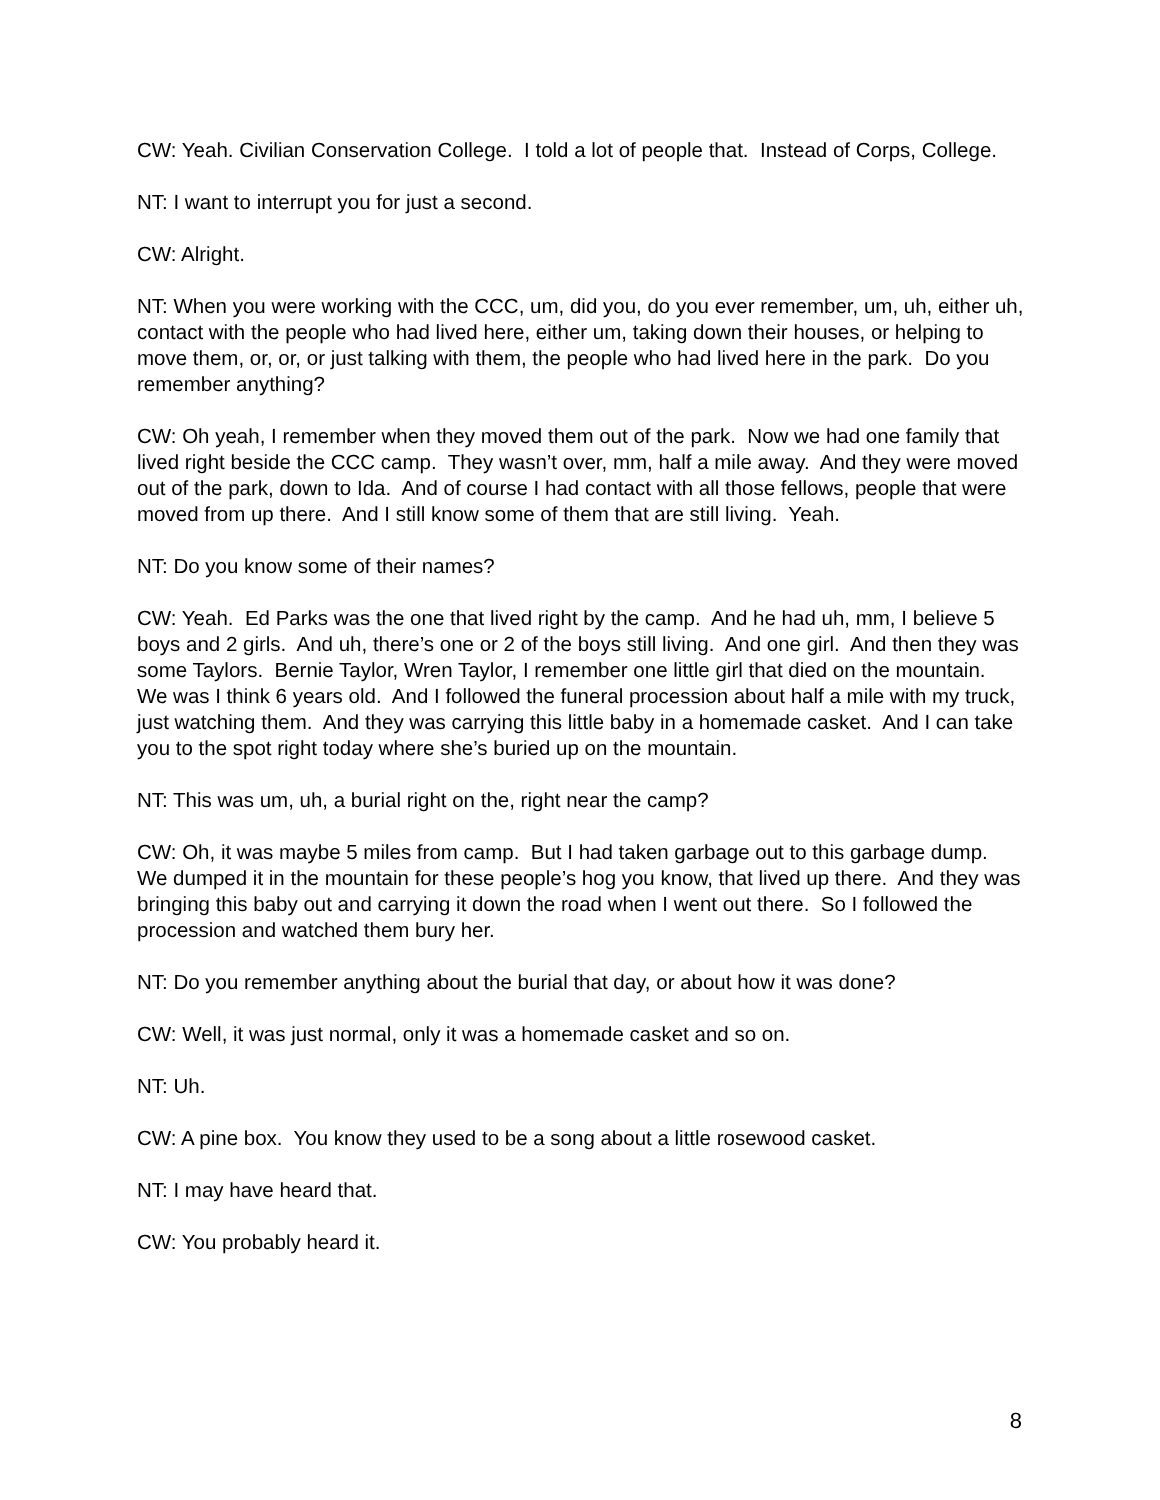CW: Yeah. Civilian Conservation College. I told a lot of people that. Instead of Corps, College.
NT: I want to interrupt you for just a second.
CW: Alright.
NT: When you were working with the CCC, um, did you, do you ever remember, um, uh, either uh, contact with the people who had lived here, either um, taking down their houses, or helping to move them, or, or, or just talking with them, the people who had lived here in the park. Do you remember anything?
CW: Oh yeah, I remember when they moved them out of the park. Now we had one family that lived right beside the CCC camp. They wasn’t over, mm, half a mile away. And they were moved out of the park, down to Ida. And of course I had contact with all those fellows, people that were moved from up there. And I still know some of them that are still living. Yeah.
NT: Do you know some of their names?
CW: Yeah. Ed Parks was the one that lived right by the camp. And he had uh, mm, I believe 5 boys and 2 girls. And uh, there’s one or 2 of the boys still living. And one girl. And then they was some Taylors. Bernie Taylor, Wren Taylor, I remember one little girl that died on the mountain. We was I think 6 years old. And I followed the funeral procession about half a mile with my truck, just watching them. And they was carrying this little baby in a homemade casket. And I can take you to the spot right today where she’s buried up on the mountain.
NT: This was um, uh, a burial right on the, right near the camp?
CW: Oh, it was maybe 5 miles from camp. But I had taken garbage out to this garbage dump. We dumped it in the mountain for these people’s hog you know, that lived up there. And they was bringing this baby out and carrying it down the road when I went out there. So I followed the procession and watched them bury her.
NT: Do you remember anything about the burial that day, or about how it was done?
CW: Well, it was just normal, only it was a homemade casket and so on.
NT: Uh.
CW: A pine box. You know they used to be a song about a little rosewood casket.
NT: I may have heard that.
CW: You probably heard it.
8